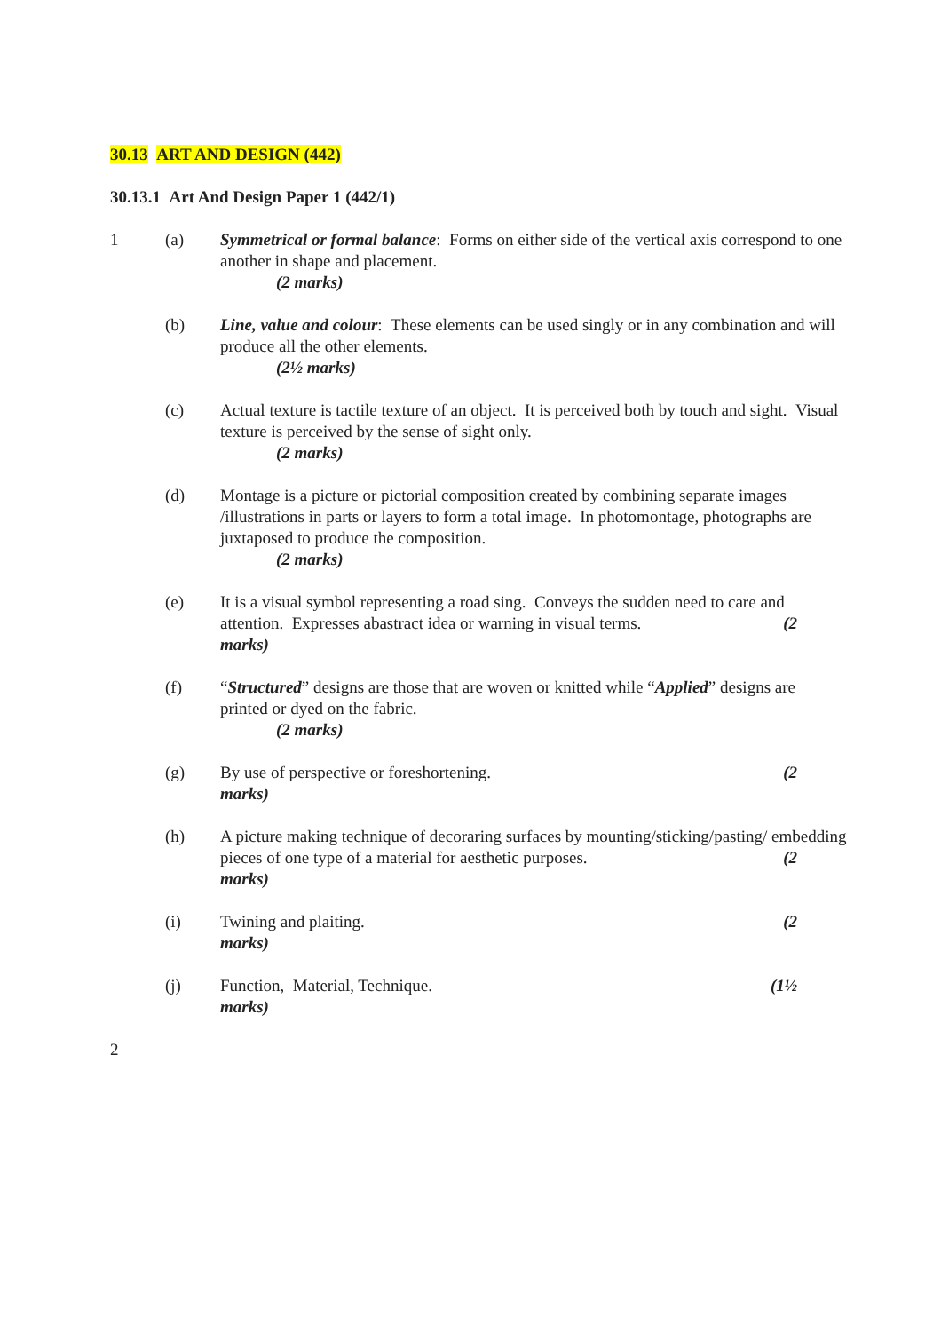30.13 ART AND DESIGN (442)
30.13.1 Art And Design Paper 1 (442/1)
1 (a) Symmetrical or formal balance: Forms on either side of the vertical axis correspond to one another in shape and placement.
(2 marks)
(b) Line, value and colour: These elements can be used singly or in any combination and will produce all the other elements.
(2½ marks)
(c) Actual texture is tactile texture of an object. It is perceived both by touch and sight. Visual texture is perceived by the sense of sight only.
(2 marks)
(d) Montage is a picture or pictorial composition created by combining separate images /illustrations in parts or layers to form a total image. In photomontage, photographs are juxtaposed to produce the composition.
(2 marks)
(e) It is a visual symbol representing a road sing. Conveys the sudden need to care and attention. Expresses abastract idea or warning in visual terms. (2
marks)
(f) “Structured” designs are those that are woven or knitted while “Applied” designs are printed or dyed on the fabric.
(2 marks)
(g) By use of perspective or foreshortening. (2
marks)
(h) A picture making technique of decoraring surfaces by mounting/sticking/pasting/ embedding pieces of one type of a material for aesthetic purposes. (2
marks)
(i) Twining and plaiting. (2
marks)
(j) Function, Material, Technique. (1½
marks)
2